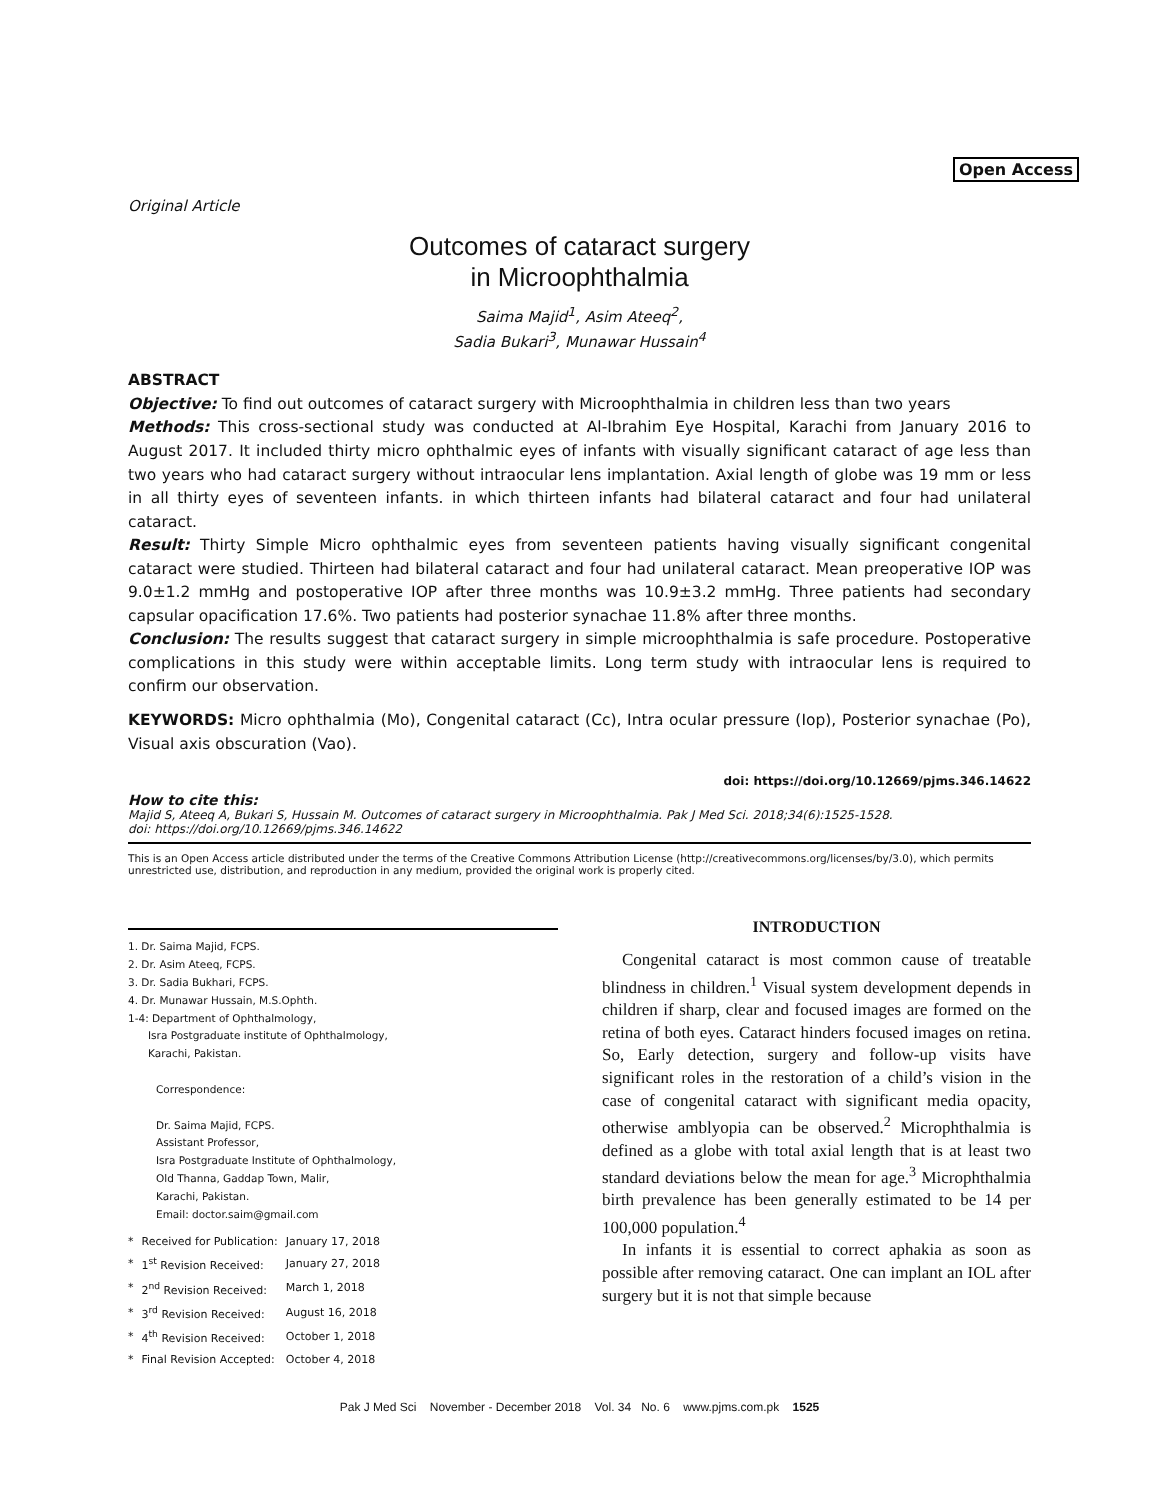Open Access
Original Article
Outcomes of cataract surgery
in Microophthalmia
Saima Majid<sup>1</sup>, Asim Ateeq<sup>2</sup>,
Sadia Bukari<sup>3</sup>, Munawar Hussain<sup>4</sup>
ABSTRACT
Objective: To find out outcomes of cataract surgery with Microophthalmia in children less than two years
Methods: This cross-sectional study was conducted at Al-Ibrahim Eye Hospital, Karachi from January 2016 to August 2017. It included thirty micro ophthalmic eyes of infants with visually significant cataract of age less than two years who had cataract surgery without intraocular lens implantation. Axial length of globe was 19 mm or less in all thirty eyes of seventeen infants. in which thirteen infants had bilateral cataract and four had unilateral cataract.
Result: Thirty Simple Micro ophthalmic eyes from seventeen patients having visually significant congenital cataract were studied. Thirteen had bilateral cataract and four had unilateral cataract. Mean preoperative IOP was 9.0±1.2 mmHg and postoperative IOP after three months was 10.9±3.2 mmHg. Three patients had secondary capsular opacification 17.6%. Two patients had posterior synachae 11.8% after three months.
Conclusion: The results suggest that cataract surgery in simple microophthalmia is safe procedure. Postoperative complications in this study were within acceptable limits. Long term study with intraocular lens is required to confirm our observation.
KEYWORDS: Micro ophthalmia (Mo), Congenital cataract (Cc), Intra ocular pressure (Iop), Posterior synachae (Po), Visual axis obscuration (Vao).
doi: https://doi.org/10.12669/pjms.346.14622
How to cite this:
Majid S, Ateeq A, Bukari S, Hussain M. Outcomes of cataract surgery in Microophthalmia. Pak J Med Sci. 2018;34(6):1525-1528.
doi: https://doi.org/10.12669/pjms.346.14622
This is an Open Access article distributed under the terms of the Creative Commons Attribution License (http://creativecommons.org/licenses/by/3.0), which permits unrestricted use, distribution, and reproduction in any medium, provided the original work is properly cited.
1. Dr. Saima Majid, FCPS.
2. Dr. Asim Ateeq, FCPS.
3. Dr. Sadia Bukhari, FCPS.
4. Dr. Munawar Hussain, M.S.Ophth.
1-4: Department of Ophthalmology,
Isra Postgraduate institute of Ophthalmology,
Karachi, Pakistan.
Correspondence:
Dr. Saima Majid, FCPS.
Assistant Professor,
Isra Postgraduate Institute of Ophthalmology,
Old Thanna, Gaddap Town, Malir,
Karachi, Pakistan.
Email: doctor.saim@gmail.com
| * | Received for Publication: | January 17, 2018 |
| * | 1<sup>st</sup> Revision Received: | January 27, 2018 |
| * | 2<sup>nd</sup> Revision Received: | March 1, 2018 |
| * | 3<sup>rd</sup> Revision Received: | August 16, 2018 |
| * | 4<sup>th</sup> Revision Received: | October 1, 2018 |
| * | Final Revision Accepted: | October 4, 2018 |
INTRODUCTION
Congenital cataract is most common cause of treatable blindness in children.<sup>1</sup> Visual system development depends in children if sharp, clear and focused images are formed on the retina of both eyes. Cataract hinders focused images on retina. So, Early detection, surgery and follow-up visits have significant roles in the restoration of a child’s vision in the case of congenital cataract with significant media opacity, otherwise amblyopia can be observed.<sup>2</sup> Microphthalmia is defined as a globe with total axial length that is at least two standard deviations below the mean for age.<sup>3</sup> Microphthalmia birth prevalence has been generally estimated to be 14 per 100,000 population.<sup>4</sup>
In infants it is essential to correct aphakia as soon as possible after removing cataract. One can implant an IOL after surgery but it is not that simple because
Pak J Med Sci November - December 2018 Vol. 34 No. 6 www.pjms.com.pk 1525